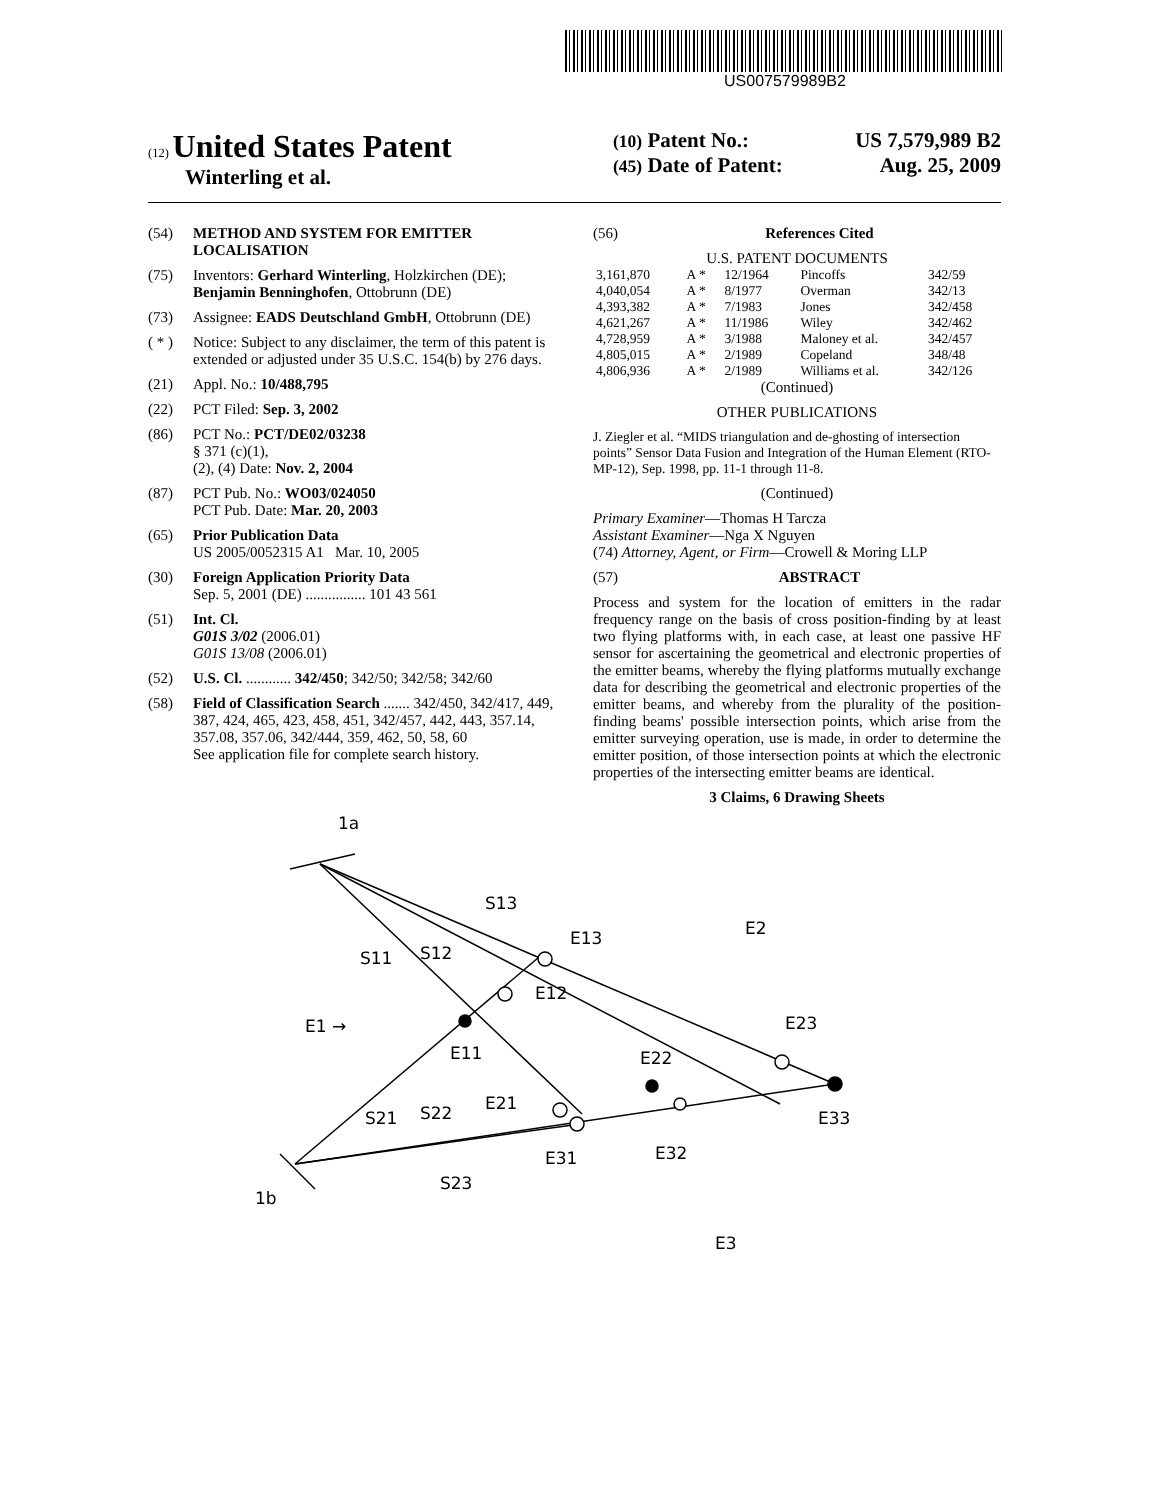US007579989B2
(12) United States Patent
Winterling et al.
(10) Patent No.: US 7,579,989 B2
(45) Date of Patent: Aug. 25, 2009
(54) METHOD AND SYSTEM FOR EMITTER LOCALISATION
(75) Inventors: Gerhard Winterling, Holzkirchen (DE); Benjamin Benninghofen, Ottobrunn (DE)
(73) Assignee: EADS Deutschland GmbH, Ottobrunn (DE)
( * ) Notice: Subject to any disclaimer, the term of this patent is extended or adjusted under 35 U.S.C. 154(b) by 276 days.
(21) Appl. No.: 10/488,795
(22) PCT Filed: Sep. 3, 2002
(86) PCT No.: PCT/DE02/03238
§ 371 (c)(1),
(2), (4) Date: Nov. 2, 2004
(87) PCT Pub. No.: WO03/024050
PCT Pub. Date: Mar. 20, 2003
(65) Prior Publication Data
US 2005/0052315 A1 Mar. 10, 2005
(30) Foreign Application Priority Data
Sep. 5, 2001 (DE) ................ 101 43 561
(51) Int. Cl.
G01S 3/02 (2006.01)
G01S 13/08 (2006.01)
(52) U.S. Cl. ............ 342/450; 342/50; 342/58; 342/60
(58) Field of Classification Search ....... 342/450, 342/417, 449, 387, 424, 465, 423, 458, 451, 342/457, 442, 443, 357.14, 357.08, 357.06, 342/444, 359, 462, 50, 58, 60
See application file for complete search history.
(56) References Cited
U.S. PATENT DOCUMENTS
| 3,161,870 | A * | 12/1964 | Pincoffs | 342/59 |
| 4,040,054 | A * | 8/1977 | Overman | 342/13 |
| 4,393,382 | A * | 7/1983 | Jones | 342/458 |
| 4,621,267 | A * | 11/1986 | Wiley | 342/462 |
| 4,728,959 | A * | 3/1988 | Maloney et al. | 342/457 |
| 4,805,015 | A * | 2/1989 | Copeland | 348/48 |
| 4,806,936 | A * | 2/1989 | Williams et al. | 342/126 |
(Continued)
OTHER PUBLICATIONS
J. Ziegler et al. “MIDS triangulation and de-ghosting of intersection points” Sensor Data Fusion and Integration of the Human Element (RTO-MP-12), Sep. 1998, pp. 11-1 through 11-8.
(Continued)
Primary Examiner—Thomas H Tarcza
Assistant Examiner—Nga X Nguyen
(74) Attorney, Agent, or Firm—Crowell & Moring LLP
(57) ABSTRACT
Process and system for the location of emitters in the radar frequency range on the basis of cross position-finding by at least two flying platforms with, in each case, at least one passive HF sensor for ascertaining the geometrical and electronic properties of the emitter beams, whereby the flying platforms mutually exchange data for describing the geometrical and electronic properties of the emitter beams, and whereby from the plurality of the position-finding beams' possible intersection points, which arise from the emitter surveying operation, use is made, in order to determine the emitter position, of those intersection points at which the electronic properties of the intersecting emitter beams are identical.
3 Claims, 6 Drawing Sheets
1a
S13
E13
E2
S11
S12
E12
E1 →
E11
E23
E22
S21
S22
E21
E33
E31
E32
S23
1b
E3